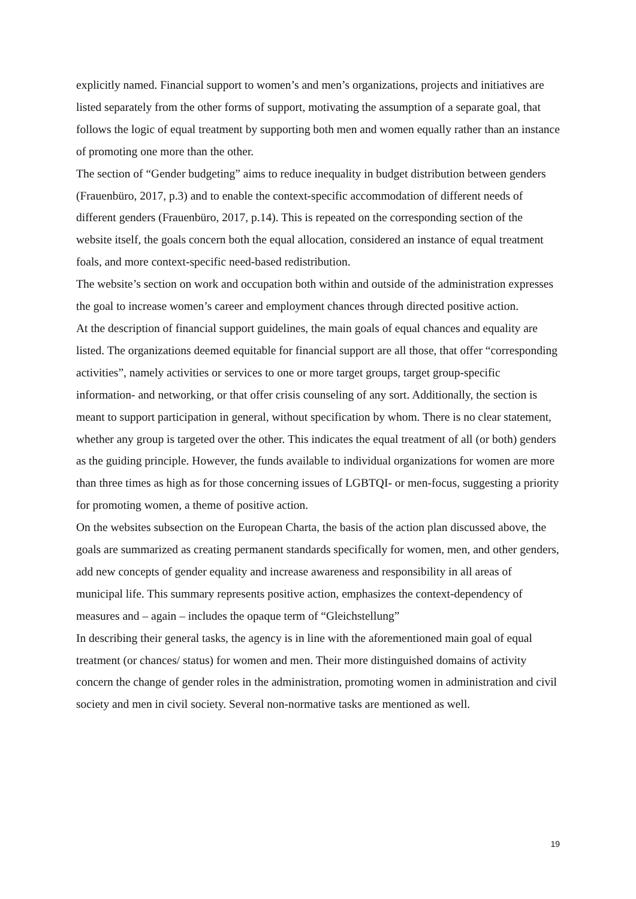explicitly named. Financial support to women’s and men’s organizations, projects and initiatives are listed separately from the other forms of support, motivating the assumption of a separate goal, that follows the logic of equal treatment by supporting both men and women equally rather than an instance of promoting one more than the other.
The section of “Gender budgeting” aims to reduce inequality in budget distribution between genders (Frauenbüro, 2017, p.3) and to enable the context-specific accommodation of different needs of different genders (Frauenbüro, 2017, p.14). This is repeated on the corresponding section of the website itself, the goals concern both the equal allocation, considered an instance of equal treatment foals, and more context-specific need-based redistribution.
The website’s section on work and occupation both within and outside of the administration expresses the goal to increase women’s career and employment chances through directed positive action.
At the description of financial support guidelines, the main goals of equal chances and equality are listed. The organizations deemed equitable for financial support are all those, that offer “corresponding activities”, namely activities or services to one or more target groups, target group-specific information- and networking, or that offer crisis counseling of any sort. Additionally, the section is meant to support participation in general, without specification by whom. There is no clear statement, whether any group is targeted over the other. This indicates the equal treatment of all (or both) genders as the guiding principle. However, the funds available to individual organizations for women are more than three times as high as for those concerning issues of LGBTQI- or men-focus, suggesting a priority for promoting women, a theme of positive action.
On the websites subsection on the European Charta, the basis of the action plan discussed above, the goals are summarized as creating permanent standards specifically for women, men, and other genders, add new concepts of gender equality and increase awareness and responsibility in all areas of municipal life. This summary represents positive action, emphasizes the context-dependency of measures and – again – includes the opaque term of “Gleichstellung”
In describing their general tasks, the agency is in line with the aforementioned main goal of equal treatment (or chances/ status) for women and men. Their more distinguished domains of activity concern the change of gender roles in the administration, promoting women in administration and civil society and men in civil society. Several non-normative tasks are mentioned as well.
19